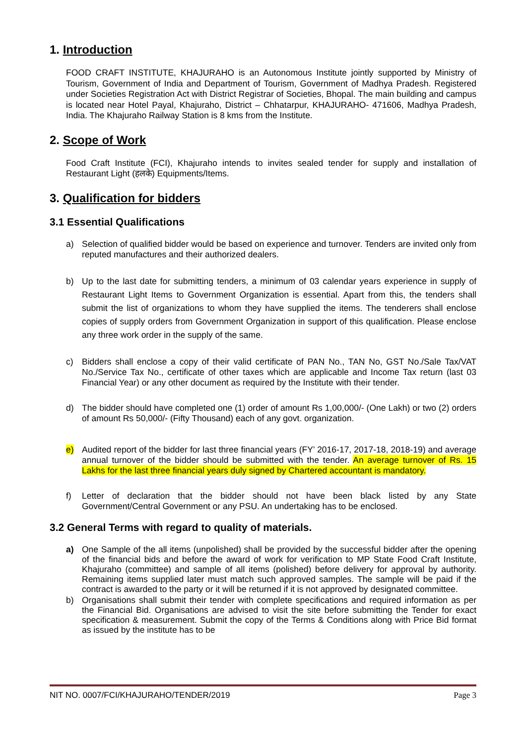1. Introduction
FOOD CRAFT INSTITUTE, KHAJURAHO is an Autonomous Institute jointly supported by Ministry of Tourism, Government of India and Department of Tourism, Government of Madhya Pradesh. Registered under Societies Registration Act with District Registrar of Societies, Bhopal. The main building and campus is located near Hotel Payal, Khajuraho, District – Chhatarpur, KHAJURAHO- 471606, Madhya Pradesh, India. The Khajuraho Railway Station is 8 kms from the Institute.
2. Scope of Work
Food Craft Institute (FCI), Khajuraho intends to invites sealed tender for supply and installation of Restaurant Light (हलके) Equipments/Items.
3. Qualification for bidders
3.1 Essential Qualifications
a) Selection of qualified bidder would be based on experience and turnover. Tenders are invited only from reputed manufactures and their authorized dealers.
b) Up to the last date for submitting tenders, a minimum of 03 calendar years experience in supply of Restaurant Light Items to Government Organization is essential. Apart from this, the tenders shall submit the list of organizations to whom they have supplied the items. The tenderers shall enclose copies of supply orders from Government Organization in support of this qualification. Please enclose any three work order in the supply of the same.
c) Bidders shall enclose a copy of their valid certificate of PAN No., TAN No, GST No./Sale Tax/VAT No./Service Tax No., certificate of other taxes which are applicable and Income Tax return (last 03 Financial Year) or any other document as required by the Institute with their tender.
d) The bidder should have completed one (1) order of amount Rs 1,00,000/- (One Lakh) or two (2) orders of amount Rs 50,000/- (Fifty Thousand) each of any govt. organization.
e) Audited report of the bidder for last three financial years (FY’ 2016-17, 2017-18, 2018-19) and average annual turnover of the bidder should be submitted with the tender. An average turnover of Rs. 15 Lakhs for the last three financial years duly signed by Chartered accountant is mandatory.
f) Letter of declaration that the bidder should not have been black listed by any State Government/Central Government or any PSU. An undertaking has to be enclosed.
3.2 General Terms with regard to quality of materials.
a) One Sample of the all items (unpolished) shall be provided by the successful bidder after the opening of the financial bids and before the award of work for verification to MP State Food Craft Institute, Khajuraho (committee) and sample of all items (polished) before delivery for approval by authority. Remaining items supplied later must match such approved samples. The sample will be paid if the contract is awarded to the party or it will be returned if it is not approved by designated committee.
b) Organisations shall submit their tender with complete specifications and required information as per the Financial Bid. Organisations are advised to visit the site before submitting the Tender for exact specification & measurement. Submit the copy of the Terms & Conditions along with Price Bid format as issued by the institute has to be
NIT NO. 0007/FCI/KHAJURAHO/TENDER/2019 Page 3